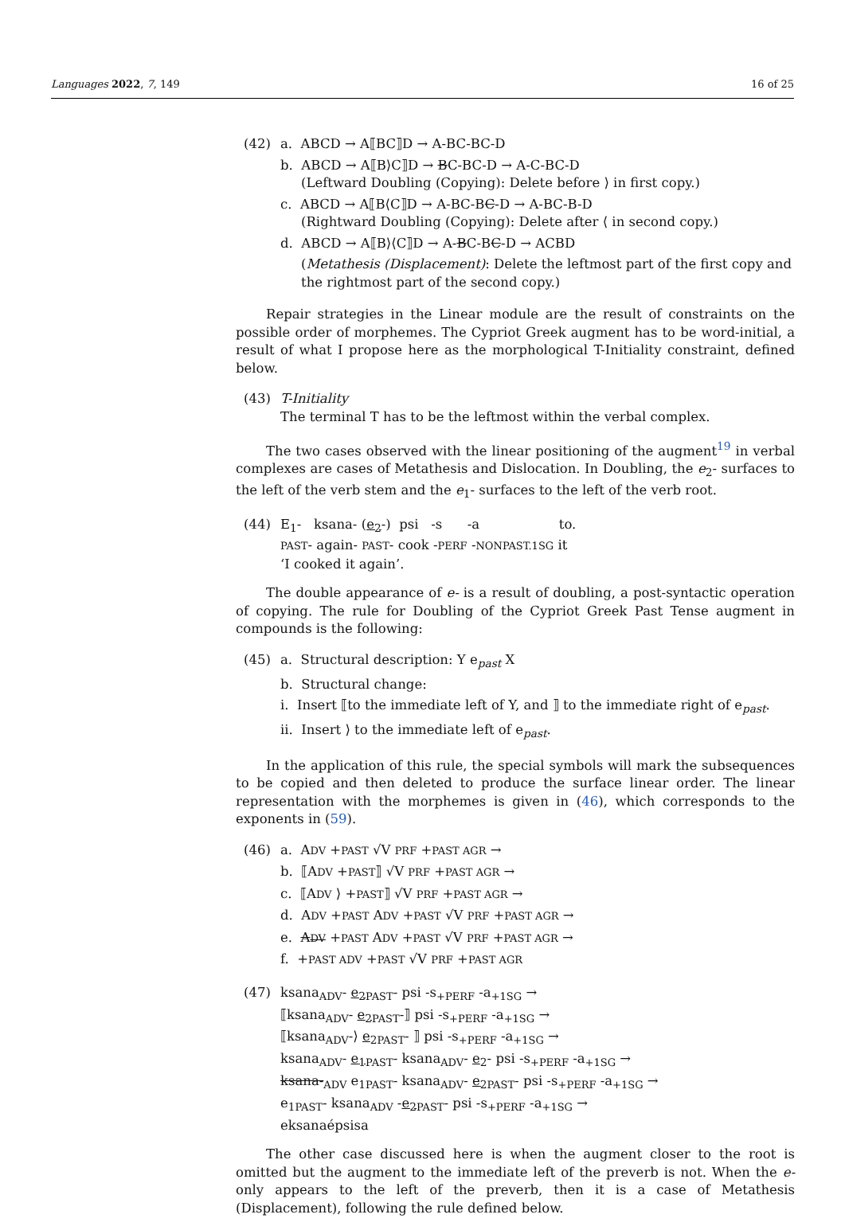Languages 2022, 7, 149 16 of 25
(42) a. ABCD → A⟦BC⟧D → A-BC-BC-D
b. ABCD → A⟦B⟩C⟧D → BC-BC-D → A-C-BC-D
(Leftward Doubling (Copying): Delete before ⟩ in first copy.)
c. ABCD → A⟦B⟨C⟧D → A-BC-BC-D → A-BC-B-D
(Rightward Doubling (Copying): Delete after ⟨ in second copy.)
d. ABCD → A⟦B⟩⟨C⟧D → A-BC-BC-D → ACBD
(Metathesis (Displacement): Delete the leftmost part of the first copy and the rightmost part of the second copy.)
Repair strategies in the Linear module are the result of constraints on the possible order of morphemes. The Cypriot Greek augment has to be word-initial, a result of what I propose here as the morphological T-Initiality constraint, defined below.
(43) T-Initiality
The terminal T has to be the leftmost within the verbal complex.
The two cases observed with the linear positioning of the augment<sup>19</sup> in verbal complexes are cases of Metathesis and Dislocation. In Doubling, the e<sub>2</sub>- surfaces to the left of the verb stem and the e<sub>1</sub>- surfaces to the left of the verb root.
(44) E<sub>1</sub>- ksana- (e<sub>2</sub>-) psi -s -a to.
PAST- again- PAST- cook -PERF -NONPAST.1SG it
‘I cooked it again’.
The double appearance of e- is a result of doubling, a post-syntactic operation of copying. The rule for Doubling of the Cypriot Greek Past Tense augment in compounds is the following:
(45) a. Structural description: Y e<sub>past</sub> X
b. Structural change:
i. Insert ⟦to the immediate left of Y, and ⟧ to the immediate right of e<sub>past</sub>.
ii. Insert ⟩ to the immediate left of e<sub>past</sub>.
In the application of this rule, the special symbols will mark the subsequences to be copied and then deleted to produce the surface linear order. The linear representation with the morphemes is given in (46), which corresponds to the exponents in (59).
(46) a. ADV +PAST √V PRF +PAST AGR →
b. ⟦ADV +PAST⟧ √V PRF +PAST AGR →
c. ⟦ADV ⟩ +PAST⟧ √V PRF +PAST AGR →
d. ADV +PAST ADV +PAST √V PRF +PAST AGR →
e. ADV +PAST ADV +PAST √V PRF +PAST AGR →
f. +PAST ADV +PAST √V PRF +PAST AGR
(47) ksana<sub>ADV</sub>- e<sub>2</sub><sub>PAST</sub>- psi -s<sub>+PERF</sub> -a<sub>+1SG</sub> →
⟦ksana<sub>ADV</sub>- e<sub>2</sub><sub>PAST</sub>-⟧ psi -s<sub>+PERF</sub> -a<sub>+1SG</sub> →
⟦ksana<sub>ADV</sub>-⟩ e<sub>2</sub><sub>PAST</sub>- ⟧ psi -s<sub>+PERF</sub> -a<sub>+1SG</sub> →
ksana<sub>ADV</sub>- e<sub>1</sub><sub>PAST</sub>- ksana<sub>ADV</sub>- e<sub>2</sub>- psi -s<sub>+PERF</sub> -a<sub>+1SG</sub> →
ksana-<sub>ADV</sub> e<sub>1</sub><sub>PAST</sub>- ksana<sub>ADV</sub>- e<sub>2</sub><sub>PAST</sub>- psi -s<sub>+PERF</sub> -a<sub>+1SG</sub> →
e<sub>1</sub><sub>PAST</sub>- ksana<sub>ADV</sub> -e<sub>2</sub><sub>PAST</sub>- psi -s<sub>+PERF</sub> -a<sub>+1SG</sub> →
eksanaépsisa
The other case discussed here is when the augment closer to the root is omitted but the augment to the immediate left of the preverb is not. When the e- only appears to the left of the preverb, then it is a case of Metathesis (Displacement), following the rule defined below.